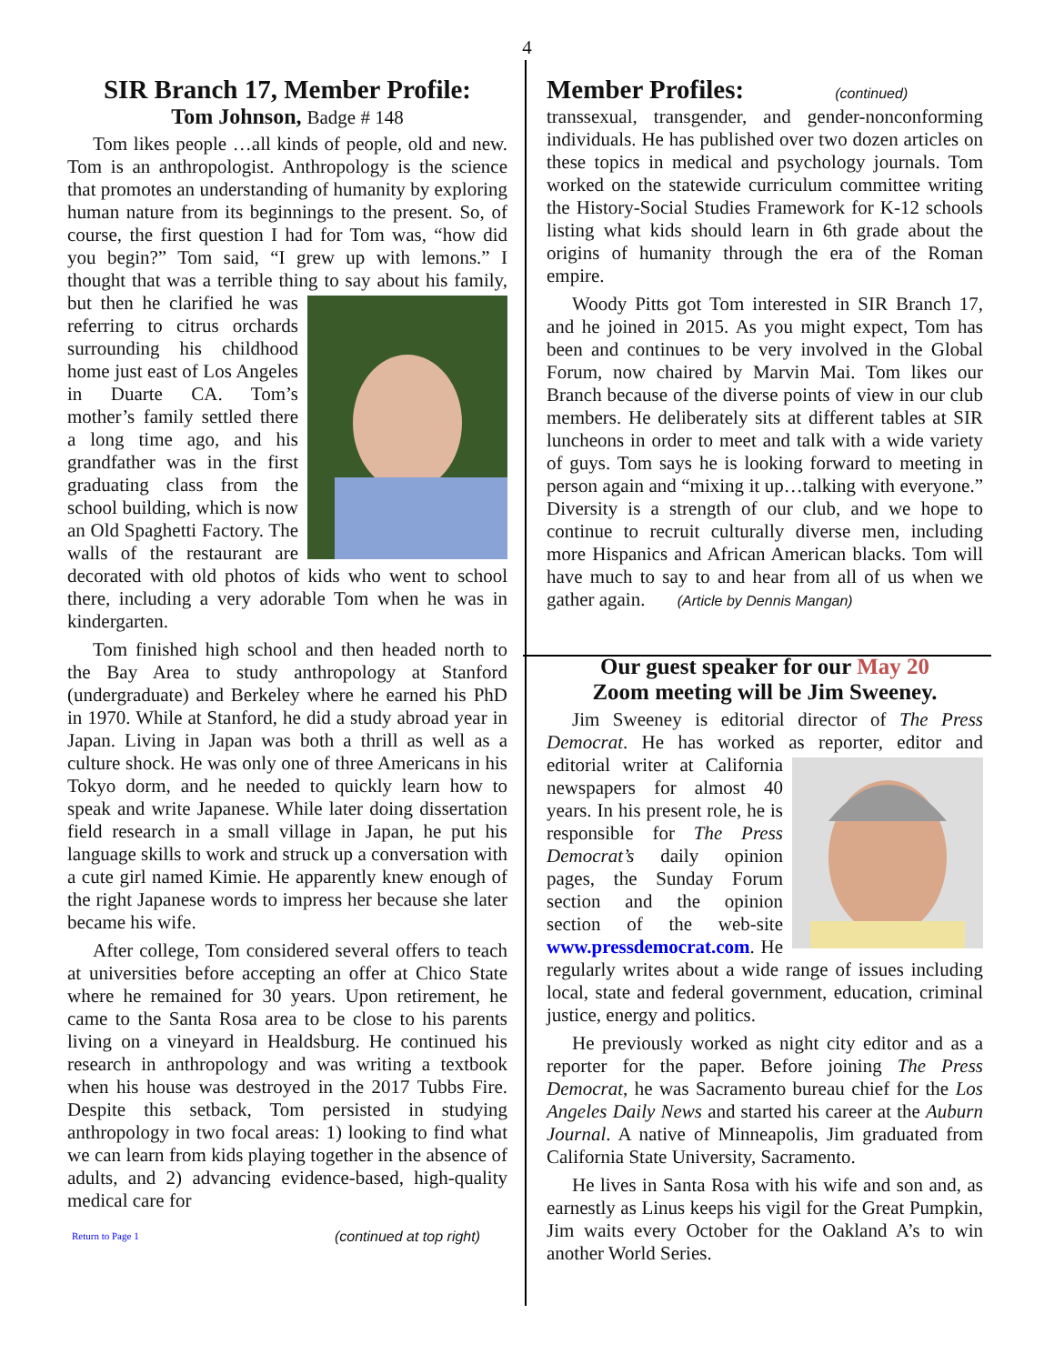4
SIR Branch 17, Member Profile:
Tom Johnson, Badge # 148
Tom likes people …all kinds of people, old and new. Tom is an anthropologist. Anthropology is the science that promotes an understanding of humanity by exploring human nature from its beginnings to the present. So, of course, the first question I had for Tom was, “how did you begin?” Tom said, “I grew up with lemons.” I thought that was a terrible thing to say about his family, but then he clarified he was referring to citrus orchards surrounding his childhood home just east of Los Angeles in Duarte CA. Tom’s mother’s family settled there a long time ago, and his grandfather was in the first graduating class from the school building, which is now an Old Spaghetti Factory. The walls of the restaurant are decorated with old photos of kids who went to school there, including a very adorable Tom when he was in kindergarten.
Tom finished high school and then headed north to the Bay Area to study anthropology at Stanford (undergraduate) and Berkeley where he earned his PhD in 1970. While at Stanford, he did a study abroad year in Japan. Living in Japan was both a thrill as well as a culture shock. He was only one of three Americans in his Tokyo dorm, and he needed to quickly learn how to speak and write Japanese. While later doing dissertation field research in a small village in Japan, he put his language skills to work and struck up a conversation with a cute girl named Kimie. He apparently knew enough of the right Japanese words to impress her because she later became his wife.
After college, Tom considered several offers to teach at universities before accepting an offer at Chico State where he remained for 30 years. Upon retirement, he came to the Santa Rosa area to be close to his parents living on a vineyard in Healdsburg. He continued his research in anthropology and was writing a textbook when his house was destroyed in the 2017 Tubbs Fire. Despite this setback, Tom persisted in studying anthropology in two focal areas: 1) looking to find what we can learn from kids playing together in the absence of adults, and 2) advancing evidence-based, high-quality medical care for
Return to Page 1 (continued at top right)
Member Profiles:
(continued)
transsexual, transgender, and gender-nonconforming individuals. He has published over two dozen articles on these topics in medical and psychology journals. Tom worked on the statewide curriculum committee writing the History-Social Studies Framework for K-12 schools listing what kids should learn in 6th grade about the origins of humanity through the era of the Roman empire.
Woody Pitts got Tom interested in SIR Branch 17, and he joined in 2015. As you might expect, Tom has been and continues to be very involved in the Global Forum, now chaired by Marvin Mai. Tom likes our Branch because of the diverse points of view in our club members. He deliberately sits at different tables at SIR luncheons in order to meet and talk with a wide variety of guys. Tom says he is looking forward to meeting in person again and “mixing it up…talking with everyone.” Diversity is a strength of our club, and we hope to continue to recruit culturally diverse men, including more Hispanics and African American blacks. Tom will have much to say to and hear from all of us when we gather again. (Article by Dennis Mangan)
Our guest speaker for our May 20
Zoom meeting will be Jim Sweeney.
Jim Sweeney is editorial director of The Press Democrat. He has worked as reporter, editor and editorial writer at California newspapers for almost 40 years. In his present role, he is responsible for The Press Democrat’s daily opinion pages, the Sunday Forum section and the opinion section of the web-site www.pressdemocrat.com. He regularly writes about a wide range of issues including local, state and federal government, education, criminal justice, energy and politics.
He previously worked as night city editor and as a reporter for the paper. Before joining The Press Democrat, he was Sacramento bureau chief for the Los Angeles Daily News and started his career at the Auburn Journal. A native of Minneapolis, Jim graduated from California State University, Sacramento.
He lives in Santa Rosa with his wife and son and, as earnestly as Linus keeps his vigil for the Great Pumpkin, Jim waits every October for the Oakland A’s to win another World Series.